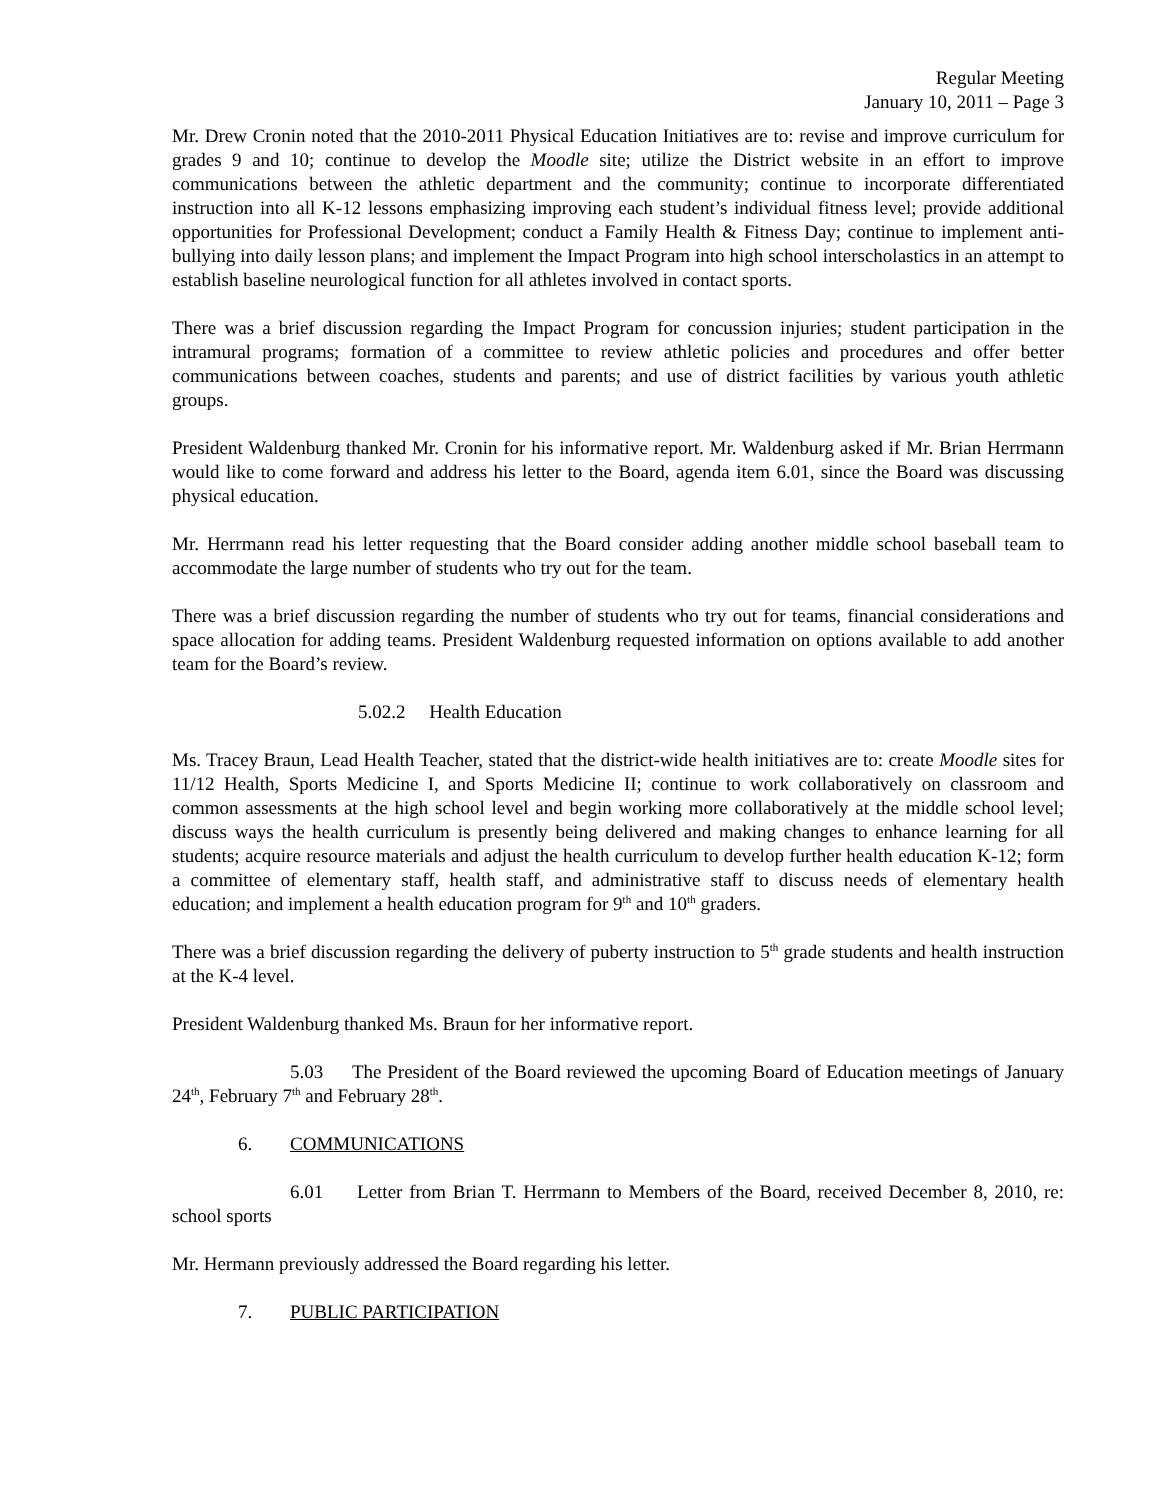Regular Meeting
January 10, 2011 – Page 3
Mr. Drew Cronin noted that the 2010-2011 Physical Education Initiatives are to: revise and improve curriculum for grades 9 and 10; continue to develop the Moodle site; utilize the District website in an effort to improve communications between the athletic department and the community; continue to incorporate differentiated instruction into all K-12 lessons emphasizing improving each student’s individual fitness level; provide additional opportunities for Professional Development; conduct a Family Health & Fitness Day; continue to implement anti-bullying into daily lesson plans; and implement the Impact Program into high school interscholastics in an attempt to establish baseline neurological function for all athletes involved in contact sports.
There was a brief discussion regarding the Impact Program for concussion injuries; student participation in the intramural programs; formation of a committee to review athletic policies and procedures and offer better communications between coaches, students and parents; and use of district facilities by various youth athletic groups.
President Waldenburg thanked Mr. Cronin for his informative report. Mr. Waldenburg asked if Mr. Brian Herrmann would like to come forward and address his letter to the Board, agenda item 6.01, since the Board was discussing physical education.
Mr. Herrmann read his letter requesting that the Board consider adding another middle school baseball team to accommodate the large number of students who try out for the team.
There was a brief discussion regarding the number of students who try out for teams, financial considerations and space allocation for adding teams. President Waldenburg requested information on options available to add another team for the Board’s review.
5.02.2 Health Education
Ms. Tracey Braun, Lead Health Teacher, stated that the district-wide health initiatives are to: create Moodle sites for 11/12 Health, Sports Medicine I, and Sports Medicine II; continue to work collaboratively on classroom and common assessments at the high school level and begin working more collaboratively at the middle school level; discuss ways the health curriculum is presently being delivered and making changes to enhance learning for all students; acquire resource materials and adjust the health curriculum to develop further health education K-12; form a committee of elementary staff, health staff, and administrative staff to discuss needs of elementary health education; and implement a health education program for 9<sup>th</sup> and 10<sup>th</sup> graders.
There was a brief discussion regarding the delivery of puberty instruction to 5<sup>th</sup> grade students and health instruction at the K-4 level.
President Waldenburg thanked Ms. Braun for her informative report.
5.03 The President of the Board reviewed the upcoming Board of Education meetings of January 24<sup>th</sup>, February 7<sup>th</sup> and February 28<sup>th</sup>.
6. COMMUNICATIONS
6.01 Letter from Brian T. Herrmann to Members of the Board, received December 8, 2010, re: school sports
Mr. Hermann previously addressed the Board regarding his letter.
7. PUBLIC PARTICIPATION